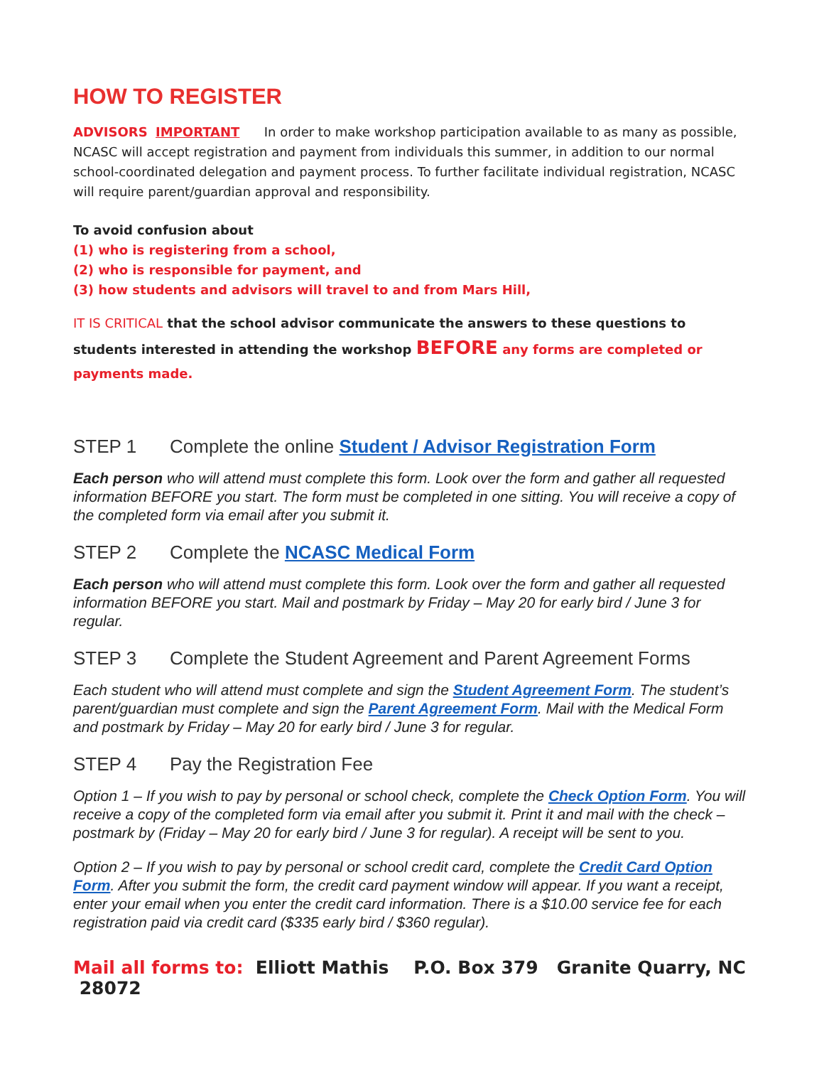HOW TO REGISTER
ADVISORS IMPORTANT In order to make workshop participation available to as many as possible, NCASC will accept registration and payment from individuals this summer, in addition to our normal school-coordinated delegation and payment process. To further facilitate individual registration, NCASC will require parent/guardian approval and responsibility.
To avoid confusion about
(1) who is registering from a school,
(2) who is responsible for payment, and
(3) how students and advisors will travel to and from Mars Hill,
IT IS CRITICAL that the school advisor communicate the answers to these questions to students interested in attending the workshop BEFORE any forms are completed or payments made.
STEP 1 Complete the online Student / Advisor Registration Form
Each person who will attend must complete this form. Look over the form and gather all requested information BEFORE you start. The form must be completed in one sitting. You will receive a copy of the completed form via email after you submit it.
STEP 2 Complete the NCASC Medical Form
Each person who will attend must complete this form. Look over the form and gather all requested information BEFORE you start. Mail and postmark by Friday – May 20 for early bird / June 3 for regular.
STEP 3 Complete the Student Agreement and Parent Agreement Forms
Each student who will attend must complete and sign the Student Agreement Form. The student’s parent/guardian must complete and sign the Parent Agreement Form. Mail with the Medical Form and postmark by Friday – May 20 for early bird / June 3 for regular.
STEP 4 Pay the Registration Fee
Option 1 – If you wish to pay by personal or school check, complete the Check Option Form. You will receive a copy of the completed form via email after you submit it. Print it and mail with the check – postmark by (Friday – May 20 for early bird / June 3 for regular). A receipt will be sent to you.
Option 2 – If you wish to pay by personal or school credit card, complete the Credit Card Option Form. After you submit the form, the credit card payment window will appear. If you want a receipt, enter your email when you enter the credit card information. There is a $10.00 service fee for each registration paid via credit card ($335 early bird / $360 regular).
Mail all forms to: Elliott Mathis P.O. Box 379 Granite Quarry, NC 28072